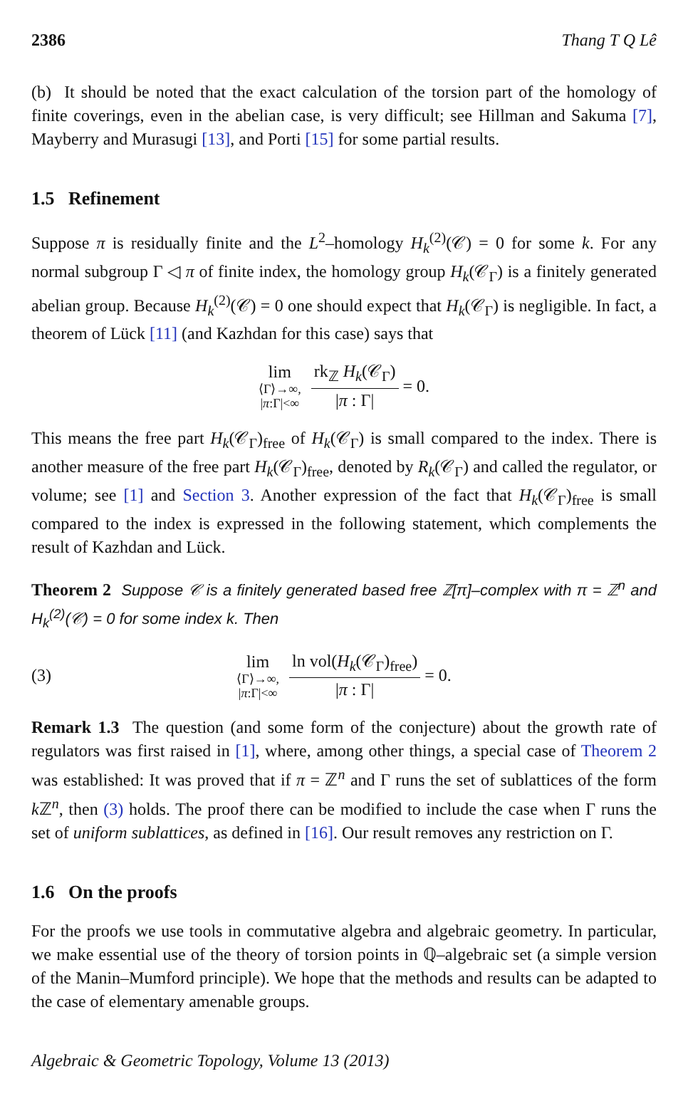2386 Thang T Q Lê
(b) It should be noted that the exact calculation of the torsion part of the homology of finite coverings, even in the abelian case, is very difficult; see Hillman and Sakuma [7], Mayberry and Murasugi [13], and Porti [15] for some partial results.
1.5 Refinement
Suppose π is residually finite and the L<sup>2</sup>–homology H<sub>k</sub><sup>(2)</sup>(𝒞) = 0 for some k. For any normal subgroup Γ ◁ π of finite index, the homology group H<sub>k</sub>(𝒞<sub>Γ</sub>) is a finitely generated abelian group. Because H<sub>k</sub><sup>(2)</sup>(𝒞) = 0 one should expect that H<sub>k</sub>(𝒞<sub>Γ</sub>) is negligible. In fact, a theorem of Lück [11] (and Kazhdan for this case) says that
lim
⟨Γ⟩→∞,
|π:Γ|<∞
rk<sub>ℤ</sub> H<sub>k</sub>(𝒞<sub>Γ</sub>)
|π : Γ|
= 0.
This means the free part H<sub>k</sub>(𝒞<sub>Γ</sub>)<sub>free</sub> of H<sub>k</sub>(𝒞<sub>Γ</sub>) is small compared to the index. There is another measure of the free part H<sub>k</sub>(𝒞<sub>Γ</sub>)<sub>free</sub>, denoted by R<sub>k</sub>(𝒞<sub>Γ</sub>) and called the regulator, or volume; see [1] and Section 3. Another expression of the fact that H<sub>k</sub>(𝒞<sub>Γ</sub>)<sub>free</sub> is small compared to the index is expressed in the following statement, which complements the result of Kazhdan and Lück.
Theorem 2 Suppose 𝒞 is a finitely generated based free ℤ[π]–complex with π = ℤ<sup>n</sup> and H<sub>k</sub><sup>(2)</sup>(𝒞) = 0 for some index k. Then
(3)
lim
⟨Γ⟩→∞,
|π:Γ|<∞
ln vol(H<sub>k</sub>(𝒞<sub>Γ</sub>)<sub>free</sub>)
|π : Γ|
= 0.
Remark 1.3 The question (and some form of the conjecture) about the growth rate of regulators was first raised in [1], where, among other things, a special case of Theorem 2 was established: It was proved that if π = ℤ<sup>n</sup> and Γ runs the set of sublattices of the form k ℤ<sup>n</sup>, then (3) holds. The proof there can be modified to include the case when Γ runs the set of uniform sublattices, as defined in [16]. Our result removes any restriction on Γ.
1.6 On the proofs
For the proofs we use tools in commutative algebra and algebraic geometry. In particular, we make essential use of the theory of torsion points in ℚ–algebraic set (a simple version of the Manin–Mumford principle). We hope that the methods and results can be adapted to the case of elementary amenable groups.
Algebraic & Geometric Topology, Volume 13 (2013)